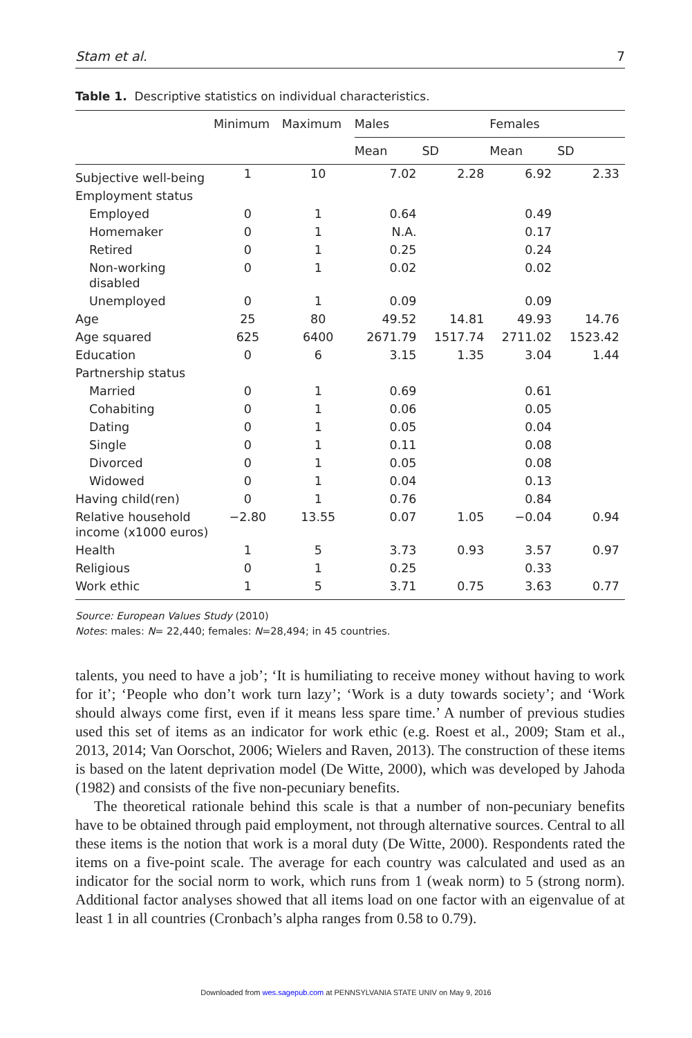Stam et al. 7
Table 1. Descriptive statistics on individual characteristics.
| | Minimum | Maximum | Males | | Females | |
| --- | --- | --- | --- | --- | --- | --- |
| | | | Mean | SD | Mean | SD |
| Subjective well-being | 1 | 10 | 7.02 | 2.28 | 6.92 | 2.33 |
| Employment status | | | | | | |
| Employed | 0 | 1 | 0.64 | | 0.49 | |
| Homemaker | 0 | 1 | N.A. | | 0.17 | |
| Retired | 0 | 1 | 0.25 | | 0.24 | |
| Non-working disabled | 0 | 1 | 0.02 | | 0.02 | |
| Unemployed | 0 | 1 | 0.09 | | 0.09 | |
| Age | 25 | 80 | 49.52 | 14.81 | 49.93 | 14.76 |
| Age squared | 625 | 6400 | 2671.79 | 1517.74 | 2711.02 | 1523.42 |
| Education | 0 | 6 | 3.15 | 1.35 | 3.04 | 1.44 |
| Partnership status | | | | | | |
| Married | 0 | 1 | 0.69 | | 0.61 | |
| Cohabiting | 0 | 1 | 0.06 | | 0.05 | |
| Dating | 0 | 1 | 0.05 | | 0.04 | |
| Single | 0 | 1 | 0.11 | | 0.08 | |
| Divorced | 0 | 1 | 0.05 | | 0.08 | |
| Widowed | 0 | 1 | 0.04 | | 0.13 | |
| Having child(ren) | 0 | 1 | 0.76 | | 0.84 | |
| Relative household income (x1000 euros) | −2.80 | 13.55 | 0.07 | 1.05 | −0.04 | 0.94 |
| Health | 1 | 5 | 3.73 | 0.93 | 3.57 | 0.97 |
| Religious | 0 | 1 | 0.25 | | 0.33 | |
| Work ethic | 1 | 5 | 3.71 | 0.75 | 3.63 | 0.77 |
Source: European Values Study (2010)
Notes: males: N= 22,440; females: N=28,494; in 45 countries.
talents, you need to have a job’; ‘It is humiliating to receive money without having to work for it’; ‘People who don’t work turn lazy’; ‘Work is a duty towards society’; and ‘Work should always come first, even if it means less spare time.’ A number of previous studies used this set of items as an indicator for work ethic (e.g. Roest et al., 2009; Stam et al., 2013, 2014; Van Oorschot, 2006; Wielers and Raven, 2013). The construction of these items is based on the latent deprivation model (De Witte, 2000), which was developed by Jahoda (1982) and consists of the five non-pecuniary benefits.
The theoretical rationale behind this scale is that a number of non-pecuniary benefits have to be obtained through paid employment, not through alternative sources. Central to all these items is the notion that work is a moral duty (De Witte, 2000). Respondents rated the items on a five-point scale. The average for each country was calculated and used as an indicator for the social norm to work, which runs from 1 (weak norm) to 5 (strong norm). Additional factor analyses showed that all items load on one factor with an eigenvalue of at least 1 in all countries (Cronbach’s alpha ranges from 0.58 to 0.79).
Downloaded from wes.sagepub.com at PENNSYLVANIA STATE UNIV on May 9, 2016